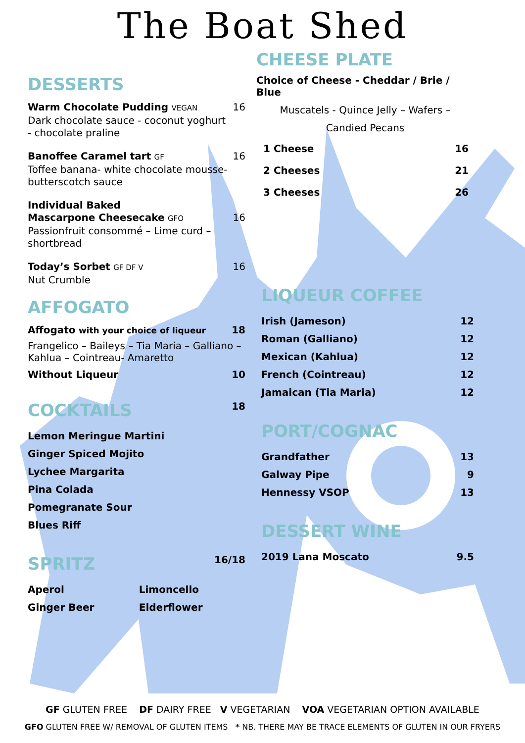The Boat Shed
DESSERTS
Warm Chocolate Pudding VEGAN 16
Dark chocolate sauce - coconut yoghurt
- chocolate praline
Banoffee Caramel tart GF 16
Toffee banana- white chocolate mousse-
butterscotch sauce
Individual Baked
Mascarpone Cheesecake GFO 16
Passionfruit consommé – Lime curd –
shortbread
Today’s Sorbet GF DF V 16
Nut Crumble
AFFOGATO
Affogato with your choice of liqueur 18
Frangelico – Baileys – Tia Maria – Galliano –
Kahlua – Cointreau- Amaretto
Without Liqueur 10
COCKTAILS 18
| Lemon Meringue Martini |
| Ginger Spiced Mojito |
| Lychee Margarita |
| Pina Colada |
| Pomegranate Sour |
| Blues Riff |
SPRITZ 16/18
| Aperol | Limoncello |
| Ginger Beer | Elderflower |
CHEESE PLATE
Choice of Cheese - Cheddar / Brie / Blue
Muscatels - Quince Jelly – Wafers –
Candied Pecans
| 1 Cheese | 16 |
| 2 Cheeses | 21 |
| 3 Cheeses | 26 |
LIQUEUR COFFEE
| Irish (Jameson) | 12 |
| Roman (Galliano) | 12 |
| Mexican (Kahlua) | 12 |
| French (Cointreau) | 12 |
| Jamaican (Tia Maria) | 12 |
PORT/COGNAC
| Grandfather | 13 |
| Galway Pipe | 9 |
| Hennessy VSOP | 13 |
DESSERT WINE
| 2019 Lana Moscato | 9.5 |
GF GLUTEN FREE DF DAIRY FREE V VEGETARIAN VOA VEGETARIAN OPTION AVAILABLE
GFO GLUTEN FREE W/ REMOVAL OF GLUTEN ITEMS * NB. THERE MAY BE TRACE ELEMENTS OF GLUTEN IN OUR FRYERS